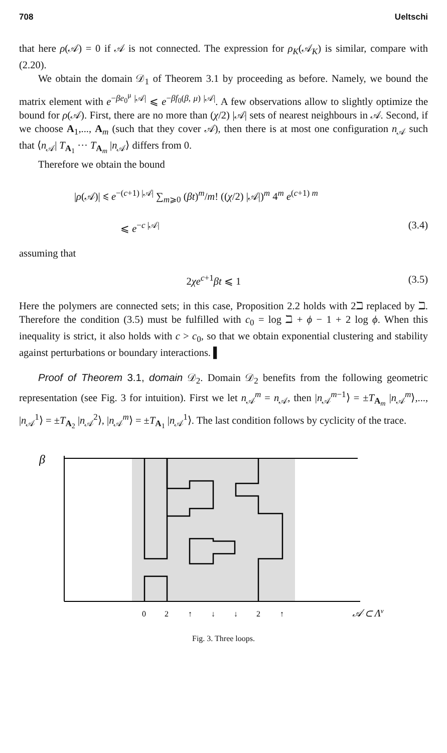708 Ueltschi
that here ρ(𝒜) = 0 if 𝒜 is not connected. The expression for ρ<sub>K</sub>(𝒜<sub>K</sub>) is similar, compare with (2.20).
We obtain the domain 𝒟<sub>1</sub> of Theorem 3.1 by proceeding as before. Namely, we bound the matrix element with e<sup>−βe<sub>0</sub><sup>μ</sup> |𝒜|</sup> ⩽ e<sup>−βf<sub>0</sub>(β, μ) |𝒜|</sup>. A few observations allow to slightly optimize the bound for ρ(𝒜). First, there are no more than (χ/2) |𝒜| sets of nearest neighbours in 𝒜. Second, if we choose A<sub>1</sub>,..., A<sub>m</sub> (such that they cover 𝒜), then there is at most one configuration n<sub>𝒜</sub> such that ⟨n<sub>𝒜</sub>| T<sub>A<sub>1</sub></sub> ··· T<sub>A<sub>m</sub></sub> |n<sub>𝒜</sub>⟩ differs from 0.
Therefore we obtain the bound
|ρ(𝒜)| ⩽ e<sup>−(c+1) |𝒜|</sup> ∑<sub>m⩾0</sub> (βt)<sup>m</sup>/m! ((χ/2) |𝒜|)<sup>m</sup> 4<sup>m</sup> e<sup>(c+1) m</sup>
⩽ e<sup>−c |𝒜|</sup> (3.4)
assuming that
2χe<sup>c+1</sup>βt ⩽ 1 (3.5)
Here the polymers are connected sets; in this case, Proposition 2.2 holds with 2ℶ replaced by ℶ. Therefore the condition (3.5) must be fulfilled with c<sub>0</sub> = log ℶ + ϕ − 1 + 2 log ϕ. When this inequality is strict, it also holds with c > c<sub>0</sub>, so that we obtain exponential clustering and stability against perturbations or boundary interactions. ▌
Proof of Theorem 3.1, domain 𝒟<sub>2</sub>. Domain 𝒟<sub>2</sub> benefits from the following geometric representation (see Fig. 3 for intuition). First we let n<sub>𝒜</sub><sup>m</sup> = n<sub>𝒜</sub>, then |n<sub>𝒜</sub><sup>m−1</sup>⟩ = ±T<sub>A<sub>m</sub></sub> |n<sub>𝒜</sub><sup>m</sup>⟩,..., |n<sub>𝒜</sub><sup>1</sup>⟩ = ±T<sub>A<sub>2</sub></sub> |n<sub>𝒜</sub><sup>2</sup>⟩, |n<sub>𝒜</sub><sup>m</sup>⟩ = ±T<sub>A<sub>1</sub></sub> |n<sub>𝒜</sub><sup>1</sup>⟩. The last condition follows by cyclicity of the trace.
β
0
2
↑
↓
↓
2
↑
𝒜 ⊂ Λν
Fig. 3. Three loops.